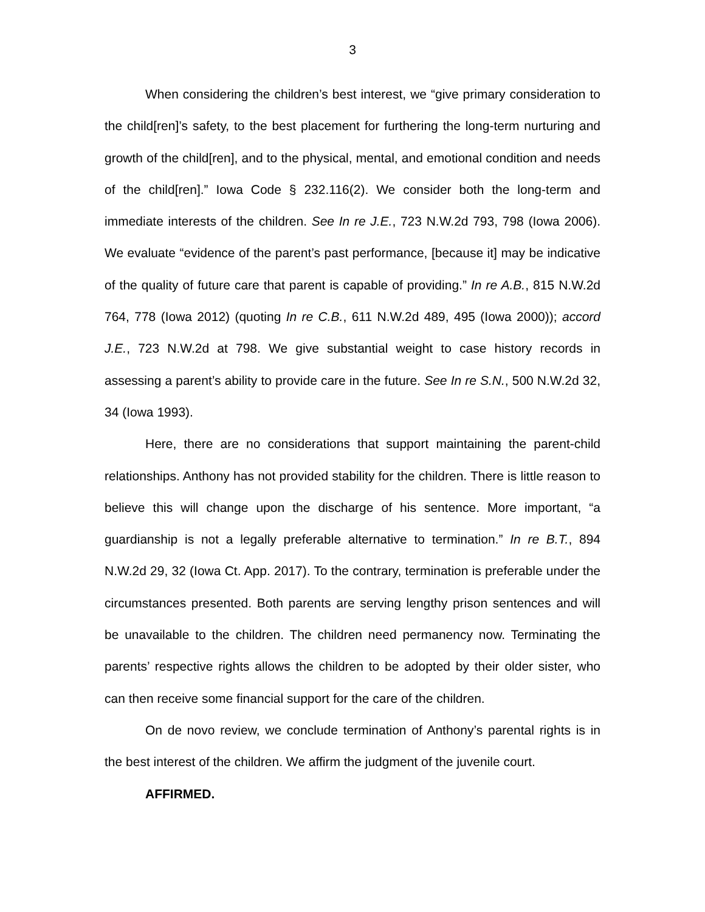3
When considering the children’s best interest, we “give primary consideration to the child[ren]’s safety, to the best placement for furthering the long-term nurturing and growth of the child[ren], and to the physical, mental, and emotional condition and needs of the child[ren].” Iowa Code § 232.116(2). We consider both the long-term and immediate interests of the children. See In re J.E., 723 N.W.2d 793, 798 (Iowa 2006). We evaluate “evidence of the parent’s past performance, [because it] may be indicative of the quality of future care that parent is capable of providing.” In re A.B., 815 N.W.2d 764, 778 (Iowa 2012) (quoting In re C.B., 611 N.W.2d 489, 495 (Iowa 2000)); accord J.E., 723 N.W.2d at 798. We give substantial weight to case history records in assessing a parent’s ability to provide care in the future. See In re S.N., 500 N.W.2d 32, 34 (Iowa 1993).
Here, there are no considerations that support maintaining the parent-child relationships. Anthony has not provided stability for the children. There is little reason to believe this will change upon the discharge of his sentence. More important, “a guardianship is not a legally preferable alternative to termination.” In re B.T., 894 N.W.2d 29, 32 (Iowa Ct. App. 2017). To the contrary, termination is preferable under the circumstances presented. Both parents are serving lengthy prison sentences and will be unavailable to the children. The children need permanency now. Terminating the parents’ respective rights allows the children to be adopted by their older sister, who can then receive some financial support for the care of the children.
On de novo review, we conclude termination of Anthony’s parental rights is in the best interest of the children. We affirm the judgment of the juvenile court.
AFFIRMED.